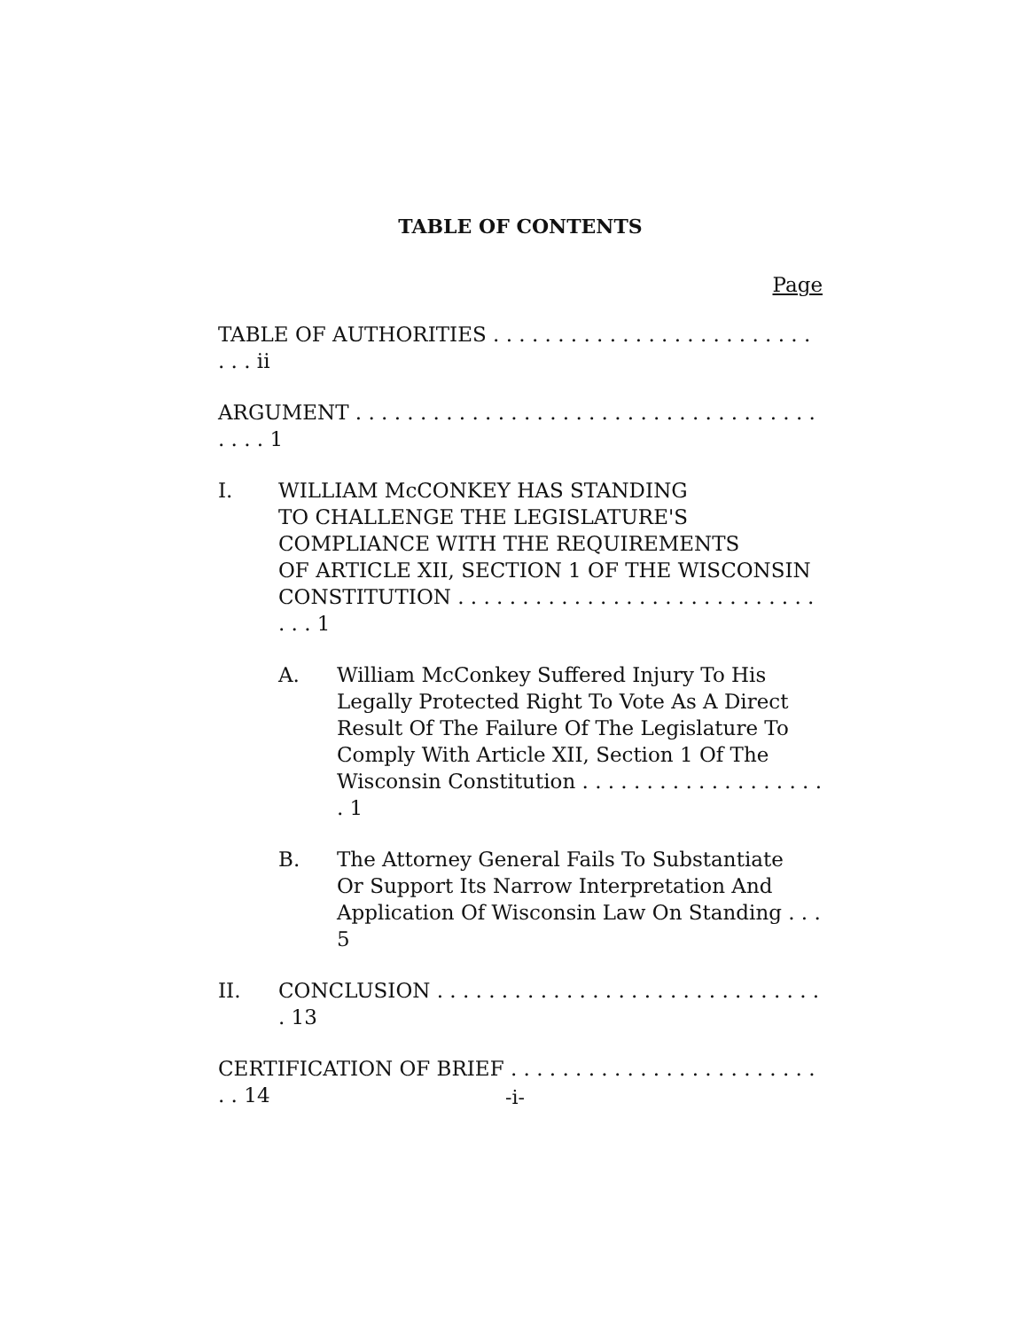TABLE OF CONTENTS
Page
TABLE OF AUTHORITIES . . . . . . . . . . . . . . . . . . . . . . . . . . . . ii
ARGUMENT . . . . . . . . . . . . . . . . . . . . . . . . . . . . . . . . . . . . . . . . 1
I. WILLIAM McCONKEY HAS STANDING
TO CHALLENGE THE LEGISLATURE'S
COMPLIANCE WITH THE REQUIREMENTS
OF ARTICLE XII, SECTION 1 OF THE WISCONSIN
CONSTITUTION . . . . . . . . . . . . . . . . . . . . . . . . . . . . . . . 1
A. William McConkey Suffered Injury To His
Legally Protected Right To Vote As A Direct
Result Of The Failure Of The Legislature To
Comply With Article XII, Section 1 Of The
Wisconsin Constitution . . . . . . . . . . . . . . . . . . . . 1
B. The Attorney General Fails To Substantiate
Or Support Its Narrow Interpretation And
Application Of Wisconsin Law On Standing . . . 5
II. CONCLUSION . . . . . . . . . . . . . . . . . . . . . . . . . . . . . . . 13
CERTIFICATION OF BRIEF . . . . . . . . . . . . . . . . . . . . . . . . . . 14
-i-